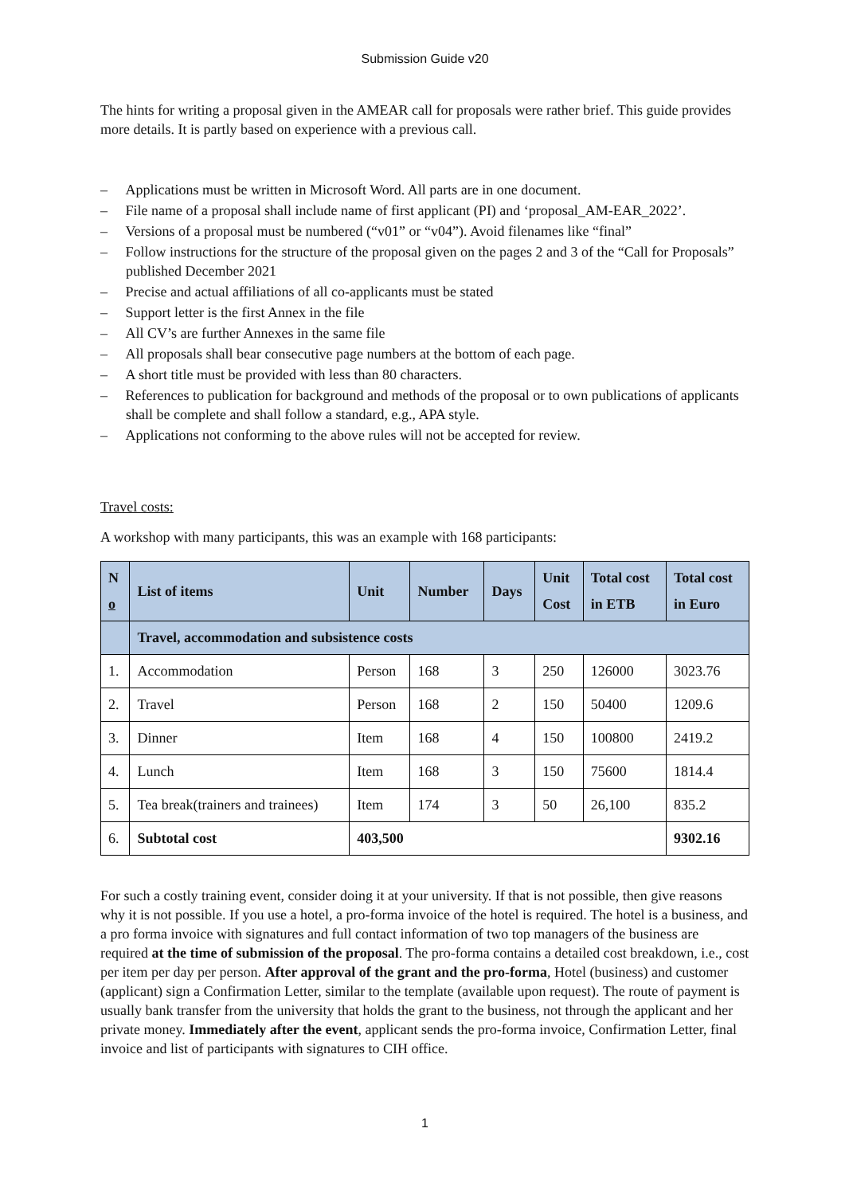Submission Guide v20
The hints for writing a proposal given in the AMEAR call for proposals were rather brief. This guide provides more details. It is partly based on experience with a previous call.
– Applications must be written in Microsoft Word. All parts are in one document.
– File name of a proposal shall include name of first applicant (PI) and ‘proposal_AM-EAR_2022’.
– Versions of a proposal must be numbered (“v01” or “v04”). Avoid filenames like “final”
– Follow instructions for the structure of the proposal given on the pages 2 and 3 of the “Call for Proposals” published December 2021
– Precise and actual affiliations of all co-applicants must be stated
– Support letter is the first Annex in the file
– All CV’s are further Annexes in the same file
– All proposals shall bear consecutive page numbers at the bottom of each page.
– A short title must be provided with less than 80 characters.
– References to publication for background and methods of the proposal or to own publications of applicants shall be complete and shall follow a standard, e.g., APA style.
– Applications not conforming to the above rules will not be accepted for review.
Travel costs:
A workshop with many participants, this was an example with 168 participants:
| N o | List of items | Unit | Number | Days | Unit Cost | Total cost in ETB | Total cost in Euro |
| --- | --- | --- | --- | --- | --- | --- | --- |
| | Travel, accommodation and subsistence costs | | | | | | |
| 1. | Accommodation | Person | 168 | 3 | 250 | 126000 | 3023.76 |
| 2. | Travel | Person | 168 | 2 | 150 | 50400 | 1209.6 |
| 3. | Dinner | Item | 168 | 4 | 150 | 100800 | 2419.2 |
| 4. | Lunch | Item | 168 | 3 | 150 | 75600 | 1814.4 |
| 5. | Tea break(trainers and trainees) | Item | 174 | 3 | 50 | 26,100 | 835.2 |
| 6. | Subtotal cost | 403,500 | | | | | 9302.16 |
For such a costly training event, consider doing it at your university. If that is not possible, then give reasons why it is not possible. If you use a hotel, a pro-forma invoice of the hotel is required. The hotel is a business, and a pro forma invoice with signatures and full contact information of two top managers of the business are required at the time of submission of the proposal. The pro-forma contains a detailed cost breakdown, i.e., cost per item per day per person. After approval of the grant and the pro-forma, Hotel (business) and customer (applicant) sign a Confirmation Letter, similar to the template (available upon request). The route of payment is usually bank transfer from the university that holds the grant to the business, not through the applicant and her private money. Immediately after the event, applicant sends the pro-forma invoice, Confirmation Letter, final invoice and list of participants with signatures to CIH office.
1